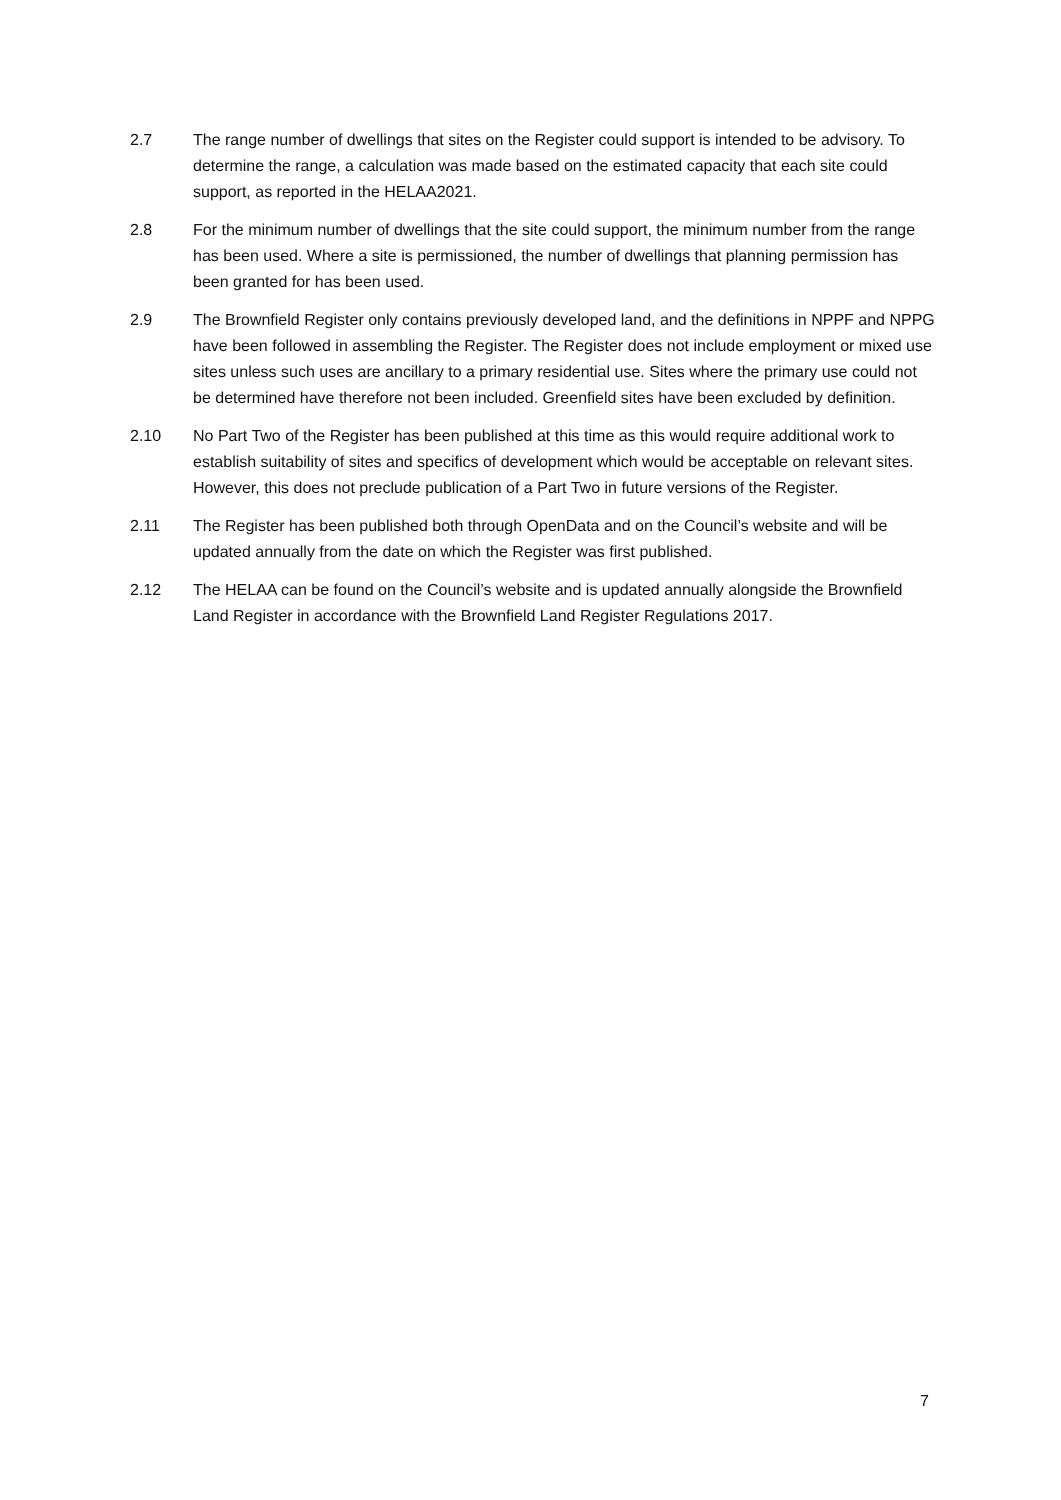2.7 The range number of dwellings that sites on the Register could support is intended to be advisory. To determine the range, a calculation was made based on the estimated capacity that each site could support, as reported in the HELAA2021.
2.8 For the minimum number of dwellings that the site could support, the minimum number from the range has been used. Where a site is permissioned, the number of dwellings that planning permission has been granted for has been used.
2.9 The Brownfield Register only contains previously developed land, and the definitions in NPPF and NPPG have been followed in assembling the Register. The Register does not include employment or mixed use sites unless such uses are ancillary to a primary residential use. Sites where the primary use could not be determined have therefore not been included. Greenfield sites have been excluded by definition.
2.10 No Part Two of the Register has been published at this time as this would require additional work to establish suitability of sites and specifics of development which would be acceptable on relevant sites. However, this does not preclude publication of a Part Two in future versions of the Register.
2.11 The Register has been published both through OpenData and on the Council’s website and will be updated annually from the date on which the Register was first published.
2.12 The HELAA can be found on the Council’s website and is updated annually alongside the Brownfield Land Register in accordance with the Brownfield Land Register Regulations 2017.
7